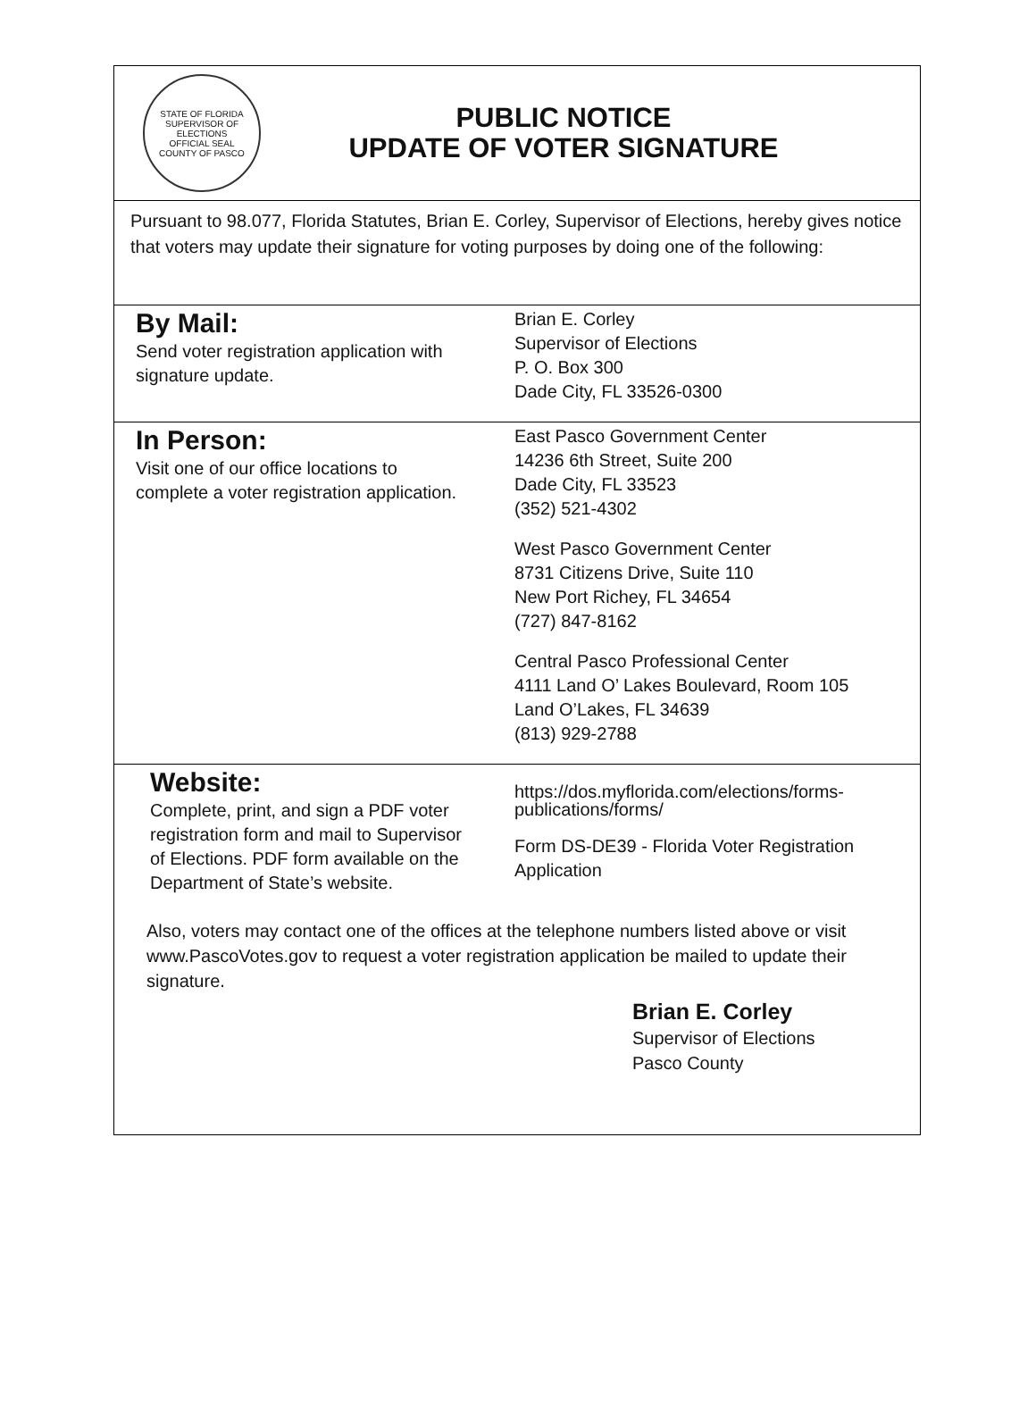STATE OF FLORIDA
SUPERVISOR OF ELECTIONS
OFFICIAL SEAL
COUNTY OF PASCO
PUBLIC NOTICE
UPDATE OF VOTER SIGNATURE
Pursuant to 98.077, Florida Statutes, Brian E. Corley, Supervisor of Elections, hereby gives notice that voters may update their signature for voting purposes by doing one of the following:
| By Mail: Send voter registration application with signature update. | Brian E. Corley Supervisor of Elections P. O. Box 300 Dade City, FL 33526-0300 |
| In Person: Visit one of our office locations to complete a voter registration application. | East Pasco Government Center 14236 6th Street, Suite 200 Dade City, FL 33523 (352) 521-4302 West Pasco Government Center 8731 Citizens Drive, Suite 110 New Port Richey, FL 34654 (727) 847-8162 Central Pasco Professional Center 4111 Land O’ Lakes Boulevard, Room 105 Land O’Lakes, FL 34639 (813) 929-2788 |
| Website: Complete, print, and sign a PDF voter registration form and mail to Supervisor of Elections. PDF form available on the Department of State’s website. | https://dos.myflorida.com/elections/forms-publications/forms/ Form DS-DE39 - Florida Voter Registration Application |
Also, voters may contact one of the offices at the telephone numbers listed above or visit www.PascoVotes.gov to request a voter registration application be mailed to update their signature.
Brian E. Corley
Supervisor of Elections
Pasco County